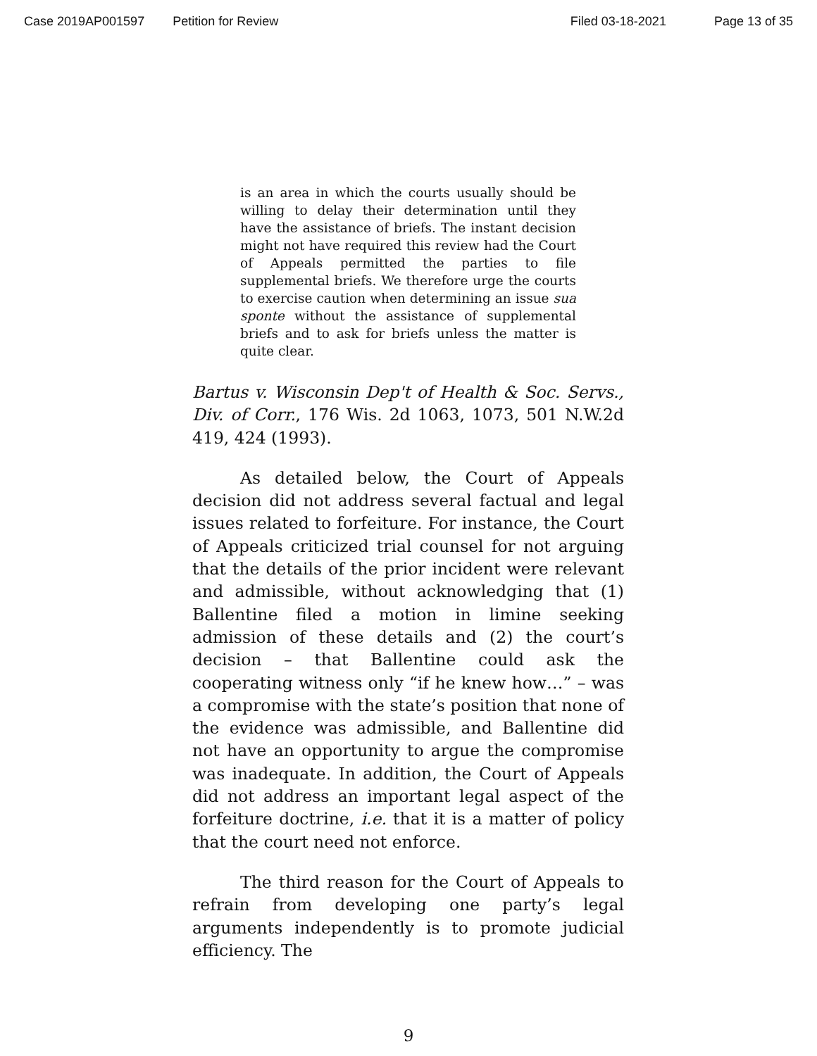Case 2019AP001597 Petition for Review Filed 03-18-2021 Page 13 of 35
is an area in which the courts usually should be willing to delay their determination until they have the assistance of briefs. The instant decision might not have required this review had the Court of Appeals permitted the parties to file supplemental briefs. We therefore urge the courts to exercise caution when determining an issue sua sponte without the assistance of supplemental briefs and to ask for briefs unless the matter is quite clear.
Bartus v. Wisconsin Dep't of Health & Soc. Servs., Div. of Corr., 176 Wis. 2d 1063, 1073, 501 N.W.2d 419, 424 (1993).
As detailed below, the Court of Appeals decision did not address several factual and legal issues related to forfeiture. For instance, the Court of Appeals criticized trial counsel for not arguing that the details of the prior incident were relevant and admissible, without acknowledging that (1) Ballentine filed a motion in limine seeking admission of these details and (2) the court’s decision – that Ballentine could ask the cooperating witness only “if he knew how…” – was a compromise with the state’s position that none of the evidence was admissible, and Ballentine did not have an opportunity to argue the compromise was inadequate. In addition, the Court of Appeals did not address an important legal aspect of the forfeiture doctrine, i.e. that it is a matter of policy that the court need not enforce.
The third reason for the Court of Appeals to refrain from developing one party’s legal arguments independently is to promote judicial efficiency. The
9